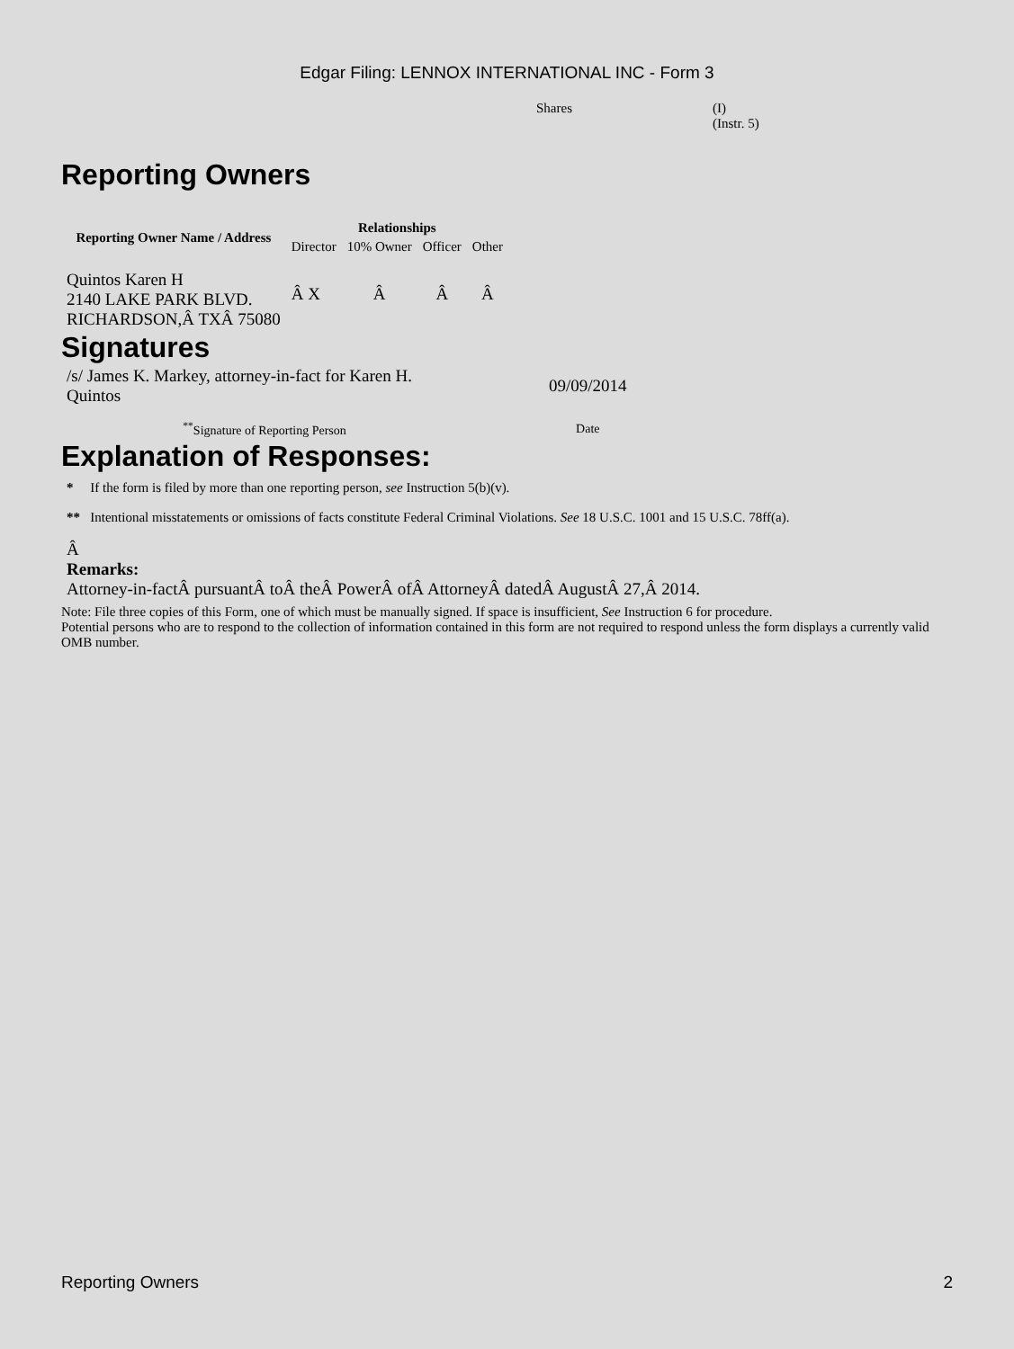Edgar Filing: LENNOX INTERNATIONAL INC - Form 3
Shares (I)
(Instr. 5)
Reporting Owners
| Reporting Owner Name / Address | Relationships | | | |
| --- | --- | --- | --- | --- |
| | Director | 10% Owner | Officer | Other |
| Quintos Karen H 2140 LAKE PARK BLVD. RICHARDSON,Â TXÂ 75080 | Â X | Â | Â | Â |
Signatures
| /s/ James K. Markey, attorney-in-fact for Karen H. Quintos | 09/09/2014 |
| <sup>**</sup> Signature of Reporting Person | Date |
Explanation of Responses:
* If the form is filed by more than one reporting person, see Instruction 5(b)(v).
** Intentional misstatements or omissions of facts constitute Federal Criminal Violations. See 18 U.S.C. 1001 and 15 U.S.C. 78ff(a).
Â
Remarks:
Attorney-in-factÂ pursuantÂ toÂ theÂ PowerÂ ofÂ AttorneyÂ datedÂ AugustÂ 27,Â 2014.
Note: File three copies of this Form, one of which must be manually signed. If space is insufficient, See Instruction 6 for procedure.
Potential persons who are to respond to the collection of information contained in this form are not required to respond unless the form displays a currently valid OMB number.
Reporting Owners 2